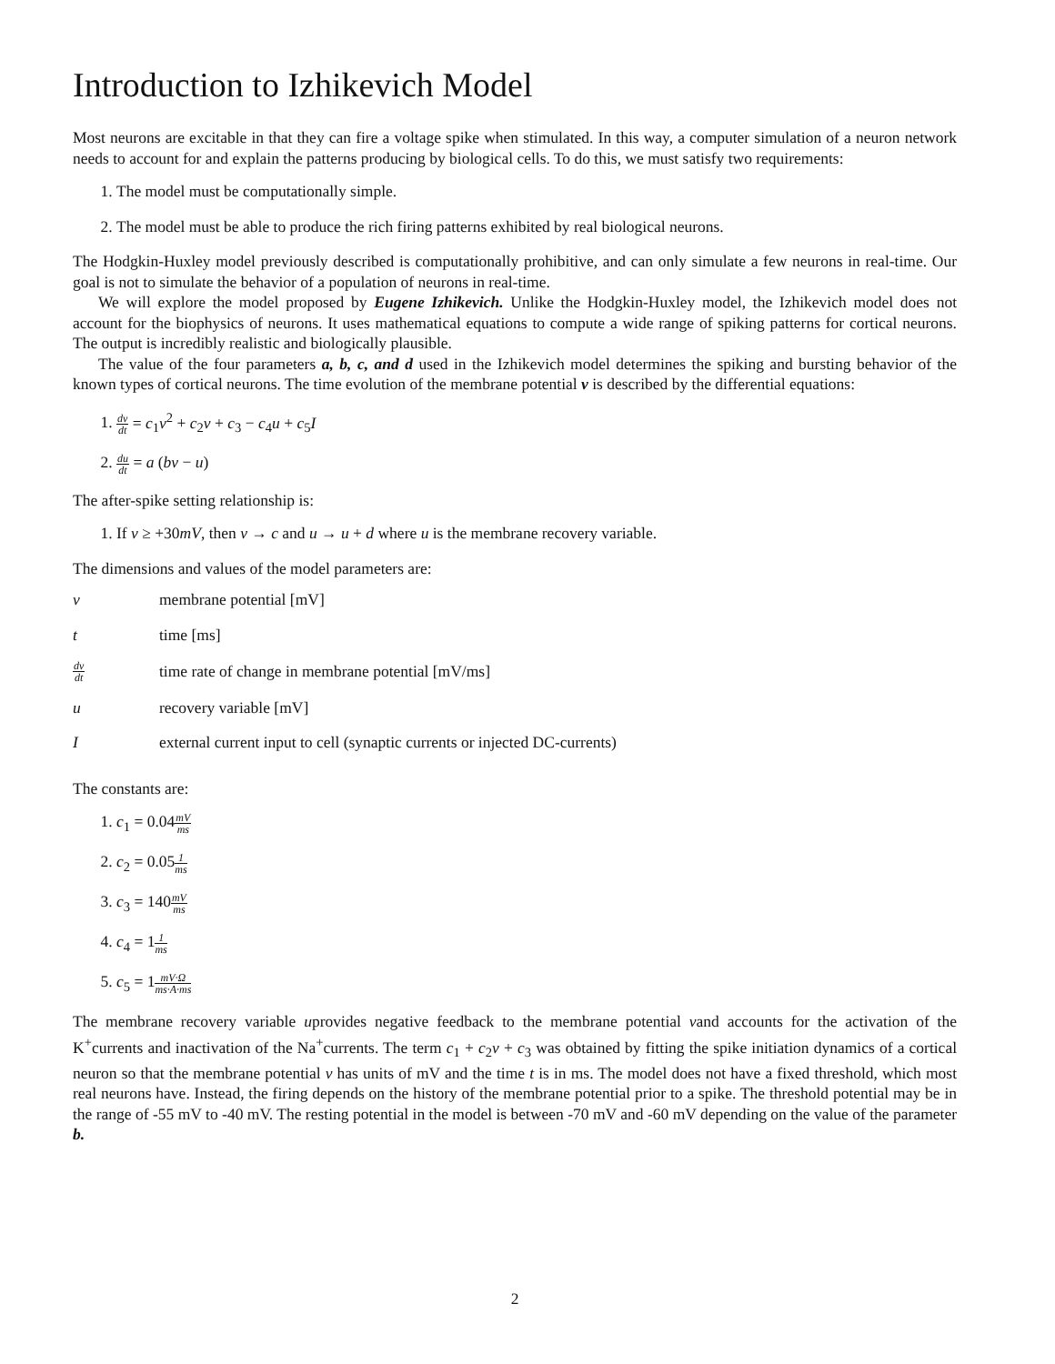Introduction to Izhikevich Model
Most neurons are excitable in that they can fire a voltage spike when stimulated. In this way, a computer simulation of a neuron network needs to account for and explain the patterns producing by biological cells. To do this, we must satisfy two requirements:
1. The model must be computationally simple.
2. The model must be able to produce the rich firing patterns exhibited by real biological neurons.
The Hodgkin-Huxley model previously described is computationally prohibitive, and can only simulate a few neurons in real-time. Our goal is not to simulate the behavior of a population of neurons in real-time.
We will explore the model proposed by Eugene Izhikevich. Unlike the Hodgkin-Huxley model, the Izhikevich model does not account for the biophysics of neurons. It uses mathematical equations to compute a wide range of spiking patterns for cortical neurons. The output is incredibly realistic and biologically plausible.
The value of the four parameters a, b, c, and d used in the Izhikevich model determines the spiking and bursting behavior of the known types of cortical neurons. The time evolution of the membrane potential v is described by the differential equations:
1. dv dt = c<sub>1</sub>v<sup>2</sup> + c<sub>2</sub>v + c<sub>3</sub> − c<sub>4</sub>u + c<sub>5</sub>I
2. du dt = a (bv − u)
The after-spike setting relationship is:
1. If v ≥ +30mV, then v → c and u → u + d where u is the membrane recovery variable.
The dimensions and values of the model parameters are:
| v | membrane potential [mV] |
| t | time [ms] |
| dv dt | time rate of change in membrane potential [mV/ms] |
| u | recovery variable [mV] |
| I | external current input to cell (synaptic currents or injected DC-currents) |
The constants are:
1. c<sub>1</sub> = 0.04mV ms
2. c<sub>2</sub> = 0.051 ms
3. c<sub>3</sub> = 140mV ms
4. c<sub>4</sub> = 11 ms
5. c<sub>5</sub> = 1mV·Ω ms·A·ms
The membrane recovery variable uprovides negative feedback to the membrane potential vand accounts for the activation of the K<sup>+</sup>currents and inactivation of the Na<sup>+</sup>currents. The term c<sub>1</sub> + c<sub>2</sub>v + c<sub>3</sub> was obtained by fitting the spike initiation dynamics of a cortical neuron so that the membrane potential v has units of mV and the time t is in ms. The model does not have a fixed threshold, which most real neurons have. Instead, the firing depends on the history of the membrane potential prior to a spike. The threshold potential may be in the range of -55 mV to -40 mV. The resting potential in the model is between -70 mV and -60 mV depending on the value of the parameter b.
2